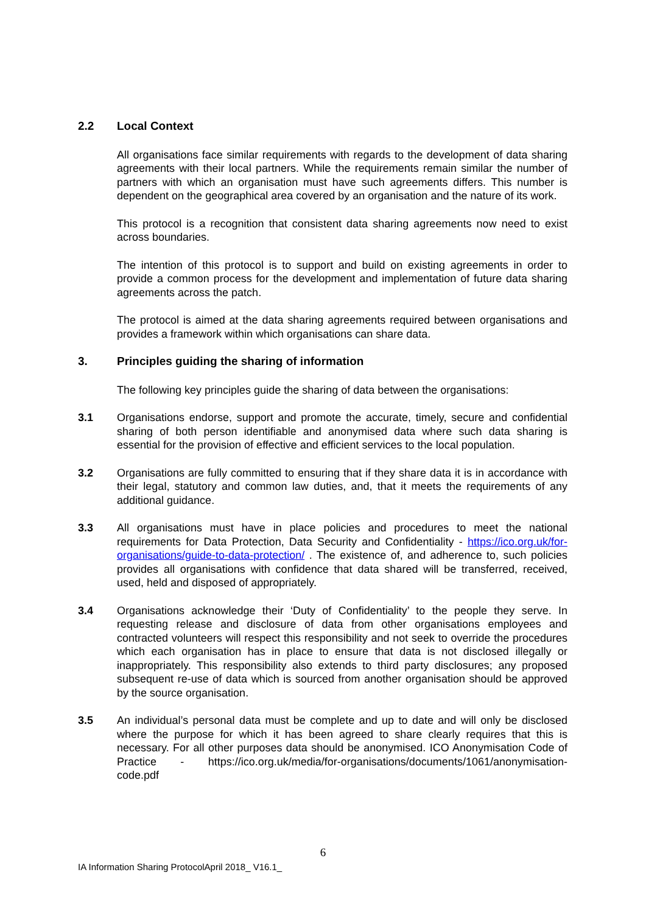2.2 Local Context
All organisations face similar requirements with regards to the development of data sharing agreements with their local partners. While the requirements remain similar the number of partners with which an organisation must have such agreements differs. This number is dependent on the geographical area covered by an organisation and the nature of its work.
This protocol is a recognition that consistent data sharing agreements now need to exist across boundaries.
The intention of this protocol is to support and build on existing agreements in order to provide a common process for the development and implementation of future data sharing agreements across the patch.
The protocol is aimed at the data sharing agreements required between organisations and provides a framework within which organisations can share data.
3. Principles guiding the sharing of information
The following key principles guide the sharing of data between the organisations:
3.1 Organisations endorse, support and promote the accurate, timely, secure and confidential sharing of both person identifiable and anonymised data where such data sharing is essential for the provision of effective and efficient services to the local population.
3.2 Organisations are fully committed to ensuring that if they share data it is in accordance with their legal, statutory and common law duties, and, that it meets the requirements of any additional guidance.
3.3 All organisations must have in place policies and procedures to meet the national requirements for Data Protection, Data Security and Confidentiality - https://ico.org.uk/for-organisations/guide-to-data-protection/ . The existence of, and adherence to, such policies provides all organisations with confidence that data shared will be transferred, received, used, held and disposed of appropriately.
3.4 Organisations acknowledge their ‘Duty of Confidentiality’ to the people they serve. In requesting release and disclosure of data from other organisations employees and contracted volunteers will respect this responsibility and not seek to override the procedures which each organisation has in place to ensure that data is not disclosed illegally or inappropriately. This responsibility also extends to third party disclosures; any proposed subsequent re-use of data which is sourced from another organisation should be approved by the source organisation.
3.5 An individual’s personal data must be complete and up to date and will only be disclosed where the purpose for which it has been agreed to share clearly requires that this is necessary. For all other purposes data should be anonymised. ICO Anonymisation Code of Practice - https://ico.org.uk/media/for-organisations/documents/1061/anonymisation-code.pdf
6
IA Information Sharing ProtocolApril 2018_ V16.1_